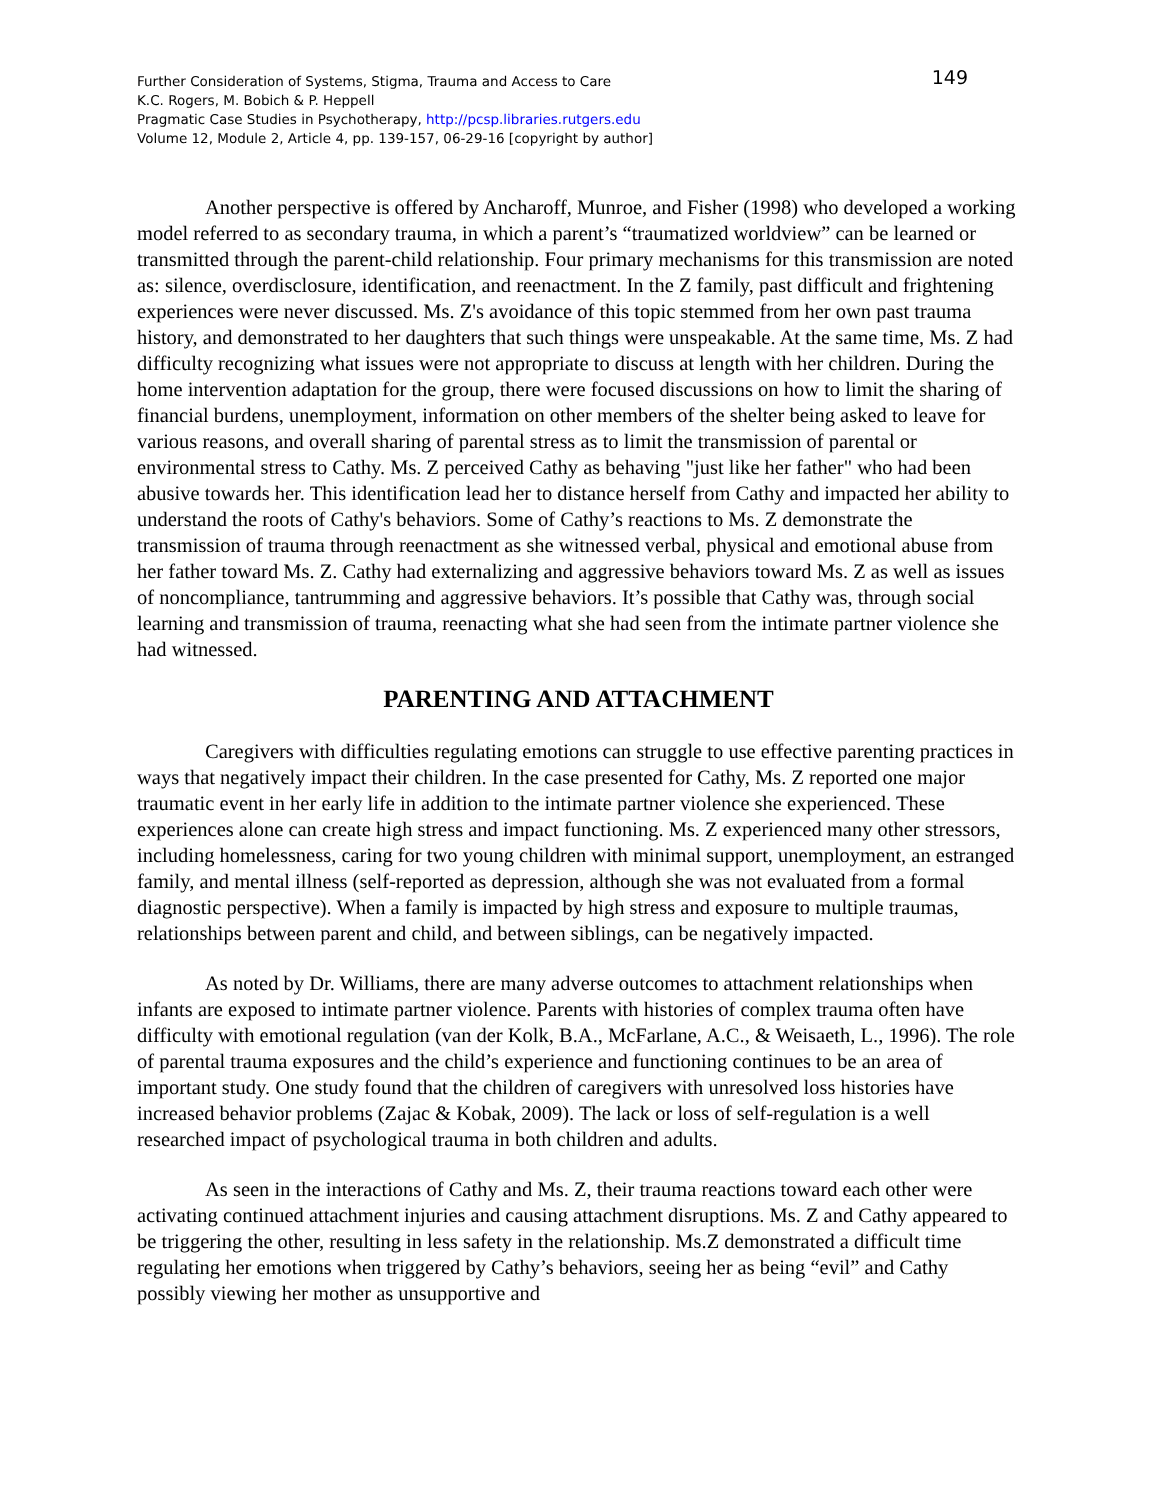149 Further Consideration of Systems, Stigma, Trauma and Access to Care
K.C. Rogers, M. Bobich & P. Heppell
Pragmatic Case Studies in Psychotherapy, http://pcsp.libraries.rutgers.edu
Volume 12, Module 2, Article 4, pp. 139-157, 06-29-16 [copyright by author]
Another perspective is offered by Ancharoff, Munroe, and Fisher (1998) who developed a working model referred to as secondary trauma, in which a parent’s “traumatized worldview” can be learned or transmitted through the parent-child relationship. Four primary mechanisms for this transmission are noted as: silence, overdisclosure, identification, and reenactment. In the Z family, past difficult and frightening experiences were never discussed. Ms. Z's avoidance of this topic stemmed from her own past trauma history, and demonstrated to her daughters that such things were unspeakable. At the same time, Ms. Z had difficulty recognizing what issues were not appropriate to discuss at length with her children. During the home intervention adaptation for the group, there were focused discussions on how to limit the sharing of financial burdens, unemployment, information on other members of the shelter being asked to leave for various reasons, and overall sharing of parental stress as to limit the transmission of parental or environmental stress to Cathy. Ms. Z perceived Cathy as behaving "just like her father" who had been abusive towards her. This identification lead her to distance herself from Cathy and impacted her ability to understand the roots of Cathy's behaviors. Some of Cathy’s reactions to Ms. Z demonstrate the transmission of trauma through reenactment as she witnessed verbal, physical and emotional abuse from her father toward Ms. Z. Cathy had externalizing and aggressive behaviors toward Ms. Z as well as issues of noncompliance, tantrumming and aggressive behaviors. It’s possible that Cathy was, through social learning and transmission of trauma, reenacting what she had seen from the intimate partner violence she had witnessed.
PARENTING AND ATTACHMENT
Caregivers with difficulties regulating emotions can struggle to use effective parenting practices in ways that negatively impact their children. In the case presented for Cathy, Ms. Z reported one major traumatic event in her early life in addition to the intimate partner violence she experienced. These experiences alone can create high stress and impact functioning. Ms. Z experienced many other stressors, including homelessness, caring for two young children with minimal support, unemployment, an estranged family, and mental illness (self-reported as depression, although she was not evaluated from a formal diagnostic perspective). When a family is impacted by high stress and exposure to multiple traumas, relationships between parent and child, and between siblings, can be negatively impacted.
As noted by Dr. Williams, there are many adverse outcomes to attachment relationships when infants are exposed to intimate partner violence. Parents with histories of complex trauma often have difficulty with emotional regulation (van der Kolk, B.A., McFarlane, A.C., & Weisaeth, L., 1996). The role of parental trauma exposures and the child’s experience and functioning continues to be an area of important study. One study found that the children of caregivers with unresolved loss histories have increased behavior problems (Zajac & Kobak, 2009). The lack or loss of self-regulation is a well researched impact of psychological trauma in both children and adults.
As seen in the interactions of Cathy and Ms. Z, their trauma reactions toward each other were activating continued attachment injuries and causing attachment disruptions. Ms. Z and Cathy appeared to be triggering the other, resulting in less safety in the relationship. Ms.Z demonstrated a difficult time regulating her emotions when triggered by Cathy’s behaviors, seeing her as being “evil” and Cathy possibly viewing her mother as unsupportive and